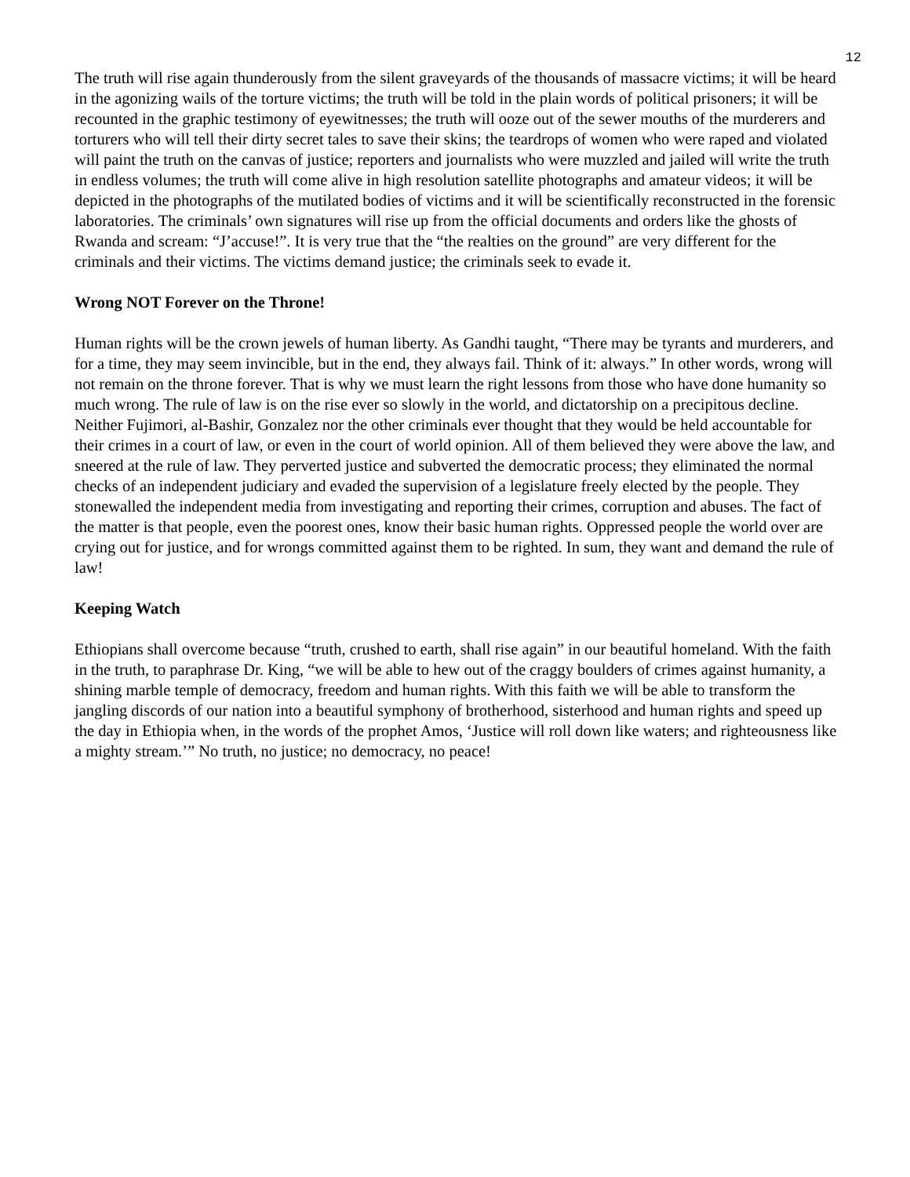12
The truth will rise again thunderously from the silent graveyards of the thousands of massacre victims; it will be heard in the agonizing wails of the torture victims; the truth will be told in the plain words of political prisoners; it will be recounted in the graphic testimony of eyewitnesses; the truth will ooze out of the sewer mouths of the murderers and torturers who will tell their dirty secret tales to save their skins; the teardrops of women who were raped and violated will paint the truth on the canvas of justice; reporters and journalists who were muzzled and jailed will write the truth in endless volumes; the truth will come alive in high resolution satellite photographs and amateur videos; it will be depicted in the photographs of the mutilated bodies of victims and it will be scientifically reconstructed in the forensic laboratories. The criminals’ own signatures will rise up from the official documents and orders like the ghosts of Rwanda and scream: “J’accuse!”. It is very true that the “the realties on the ground” are very different for the criminals and their victims. The victims demand justice; the criminals seek to evade it.
Wrong NOT Forever on the Throne!
Human rights will be the crown jewels of human liberty. As Gandhi taught, “There may be tyrants and murderers, and for a time, they may seem invincible, but in the end, they always fail. Think of it: always.” In other words, wrong will not remain on the throne forever. That is why we must learn the right lessons from those who have done humanity so much wrong. The rule of law is on the rise ever so slowly in the world, and dictatorship on a precipitous decline. Neither Fujimori, al-Bashir, Gonzalez nor the other criminals ever thought that they would be held accountable for their crimes in a court of law, or even in the court of world opinion. All of them believed they were above the law, and sneered at the rule of law. They perverted justice and subverted the democratic process; they eliminated the normal checks of an independent judiciary and evaded the supervision of a legislature freely elected by the people. They stonewalled the independent media from investigating and reporting their crimes, corruption and abuses. The fact of the matter is that people, even the poorest ones, know their basic human rights. Oppressed people the world over are crying out for justice, and for wrongs committed against them to be righted. In sum, they want and demand the rule of law!
Keeping Watch
Ethiopians shall overcome because “truth, crushed to earth, shall rise again” in our beautiful homeland. With the faith in the truth, to paraphrase Dr. King, “we will be able to hew out of the craggy boulders of crimes against humanity, a shining marble temple of democracy, freedom and human rights. With this faith we will be able to transform the jangling discords of our nation into a beautiful symphony of brotherhood, sisterhood and human rights and speed up the day in Ethiopia when, in the words of the prophet Amos, ‘Justice will roll down like waters; and righteousness like a mighty stream.’” No truth, no justice; no democracy, no peace!